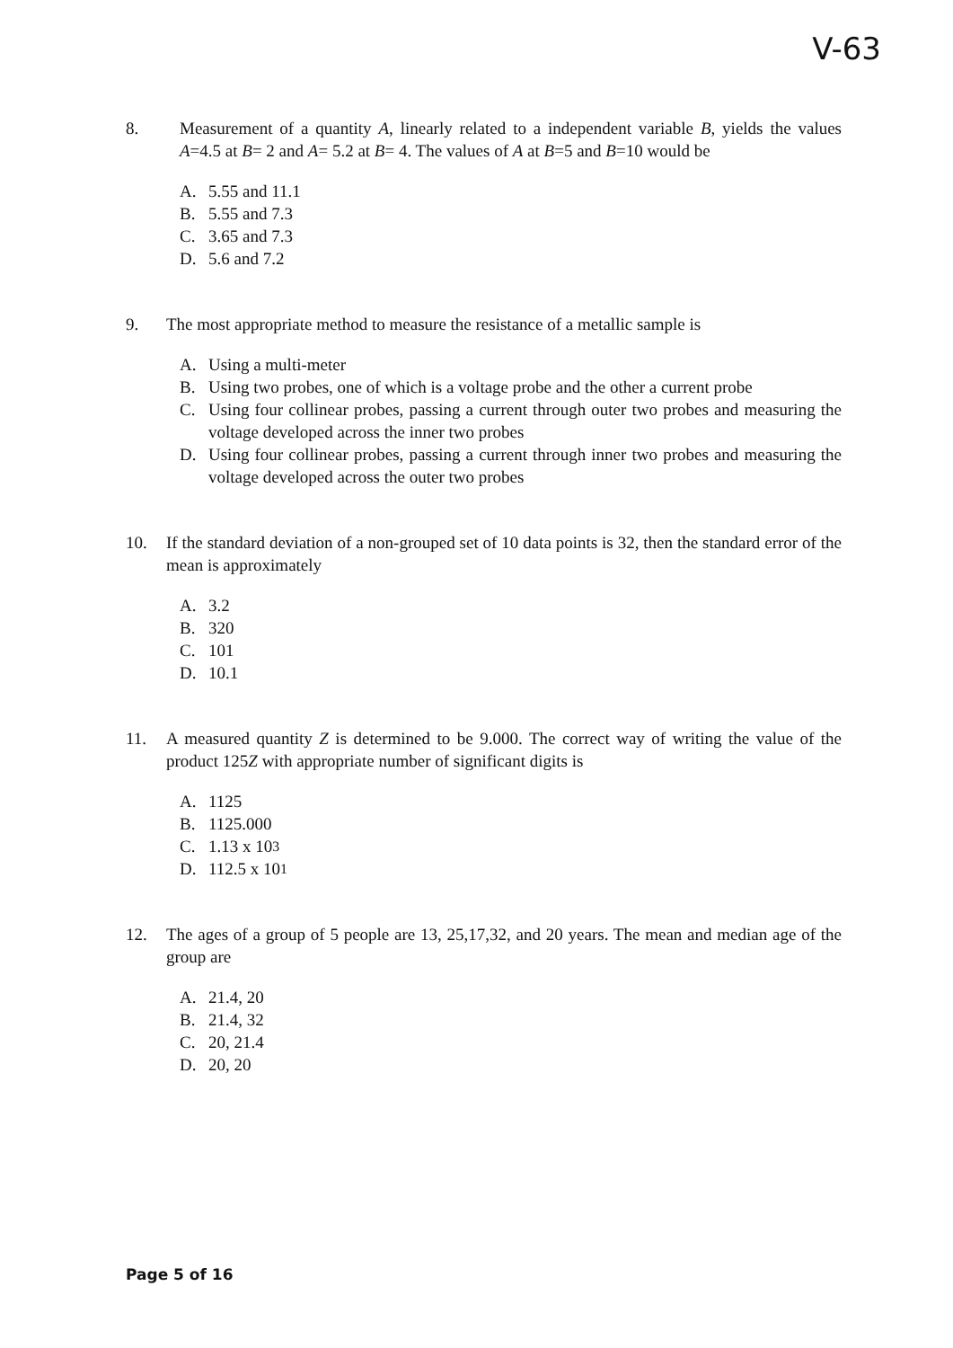V-63
8. Measurement of a quantity A, linearly related to a independent variable B, yields the values A=4.5 at B= 2 and A= 5.2 at B= 4. The values of A at B=5 and B=10 would be
A. 5.55 and 11.1
B. 5.55 and 7.3
C. 3.65 and 7.3
D. 5.6 and 7.2
9. The most appropriate method to measure the resistance of a metallic sample is
A. Using a multi-meter
B. Using two probes, one of which is a voltage probe and the other a current probe
C. Using four collinear probes, passing a current through outer two probes and measuring the voltage developed across the inner two probes
D. Using four collinear probes, passing a current through inner two probes and measuring the voltage developed across the outer two probes
10. If the standard deviation of a non-grouped set of 10 data points is 32, then the standard error of the mean is approximately
A. 3.2
B. 320
C. 101
D. 10.1
11. A measured quantity Z is determined to be 9.000. The correct way of writing the value of the product 125Z with appropriate number of significant digits is
A. 1125
B. 1125.000
C. 1.13 x 10<sup>3</sup>
D. 112.5 x 10<sup>1</sup>
12. The ages of a group of 5 people are 13, 25,17,32, and 20 years. The mean and median age of the group are
A. 21.4, 20
B. 21.4, 32
C. 20, 21.4
D. 20, 20
Page 5 of 16